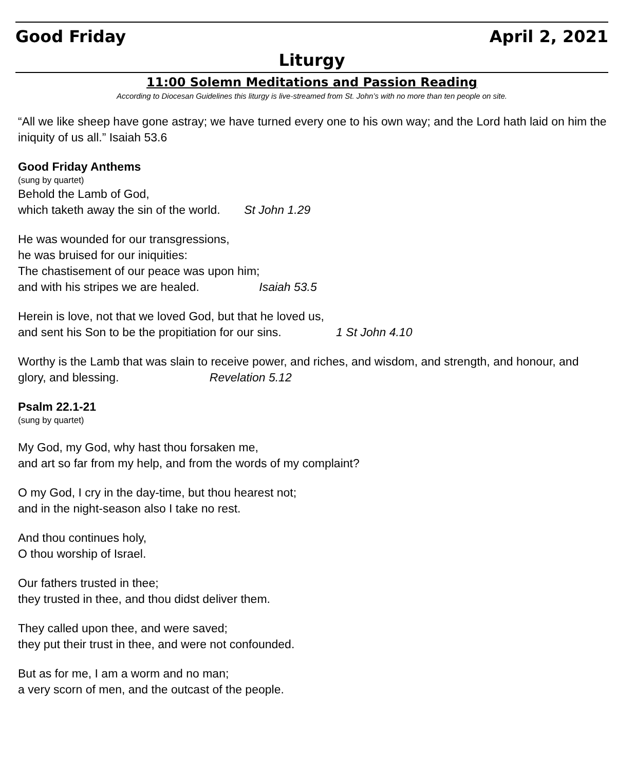Good Friday April 2, 2021
Liturgy
11:00 Solemn Meditations and Passion Reading
According to Diocesan Guidelines this liturgy is live-streamed from St. John’s with no more than ten people on site.
“All we like sheep have gone astray; we have turned every one to his own way; and the Lord hath laid on him the iniquity of us all.” Isaiah 53.6
Good Friday Anthems
(sung by quartet)
Behold the Lamb of God,
which taketh away the sin of the world. St John 1.29
He was wounded for our transgressions,
he was bruised for our iniquities:
The chastisement of our peace was upon him;
and with his stripes we are healed. Isaiah 53.5
Herein is love, not that we loved God, but that he loved us,
and sent his Son to be the propitiation for our sins. 1 St John 4.10
Worthy is the Lamb that was slain to receive power, and riches, and wisdom, and strength, and honour, and glory, and blessing. Revelation 5.12
Psalm 22.1-21
(sung by quartet)
My God, my God, why hast thou forsaken me,
and art so far from my help, and from the words of my complaint?
O my God, I cry in the day-time, but thou hearest not;
and in the night-season also I take no rest.
And thou continues holy,
O thou worship of Israel.
Our fathers trusted in thee;
they trusted in thee, and thou didst deliver them.
They called upon thee, and were saved;
they put their trust in thee, and were not confounded.
But as for me, I am a worm and no man;
a very scorn of men, and the outcast of the people.